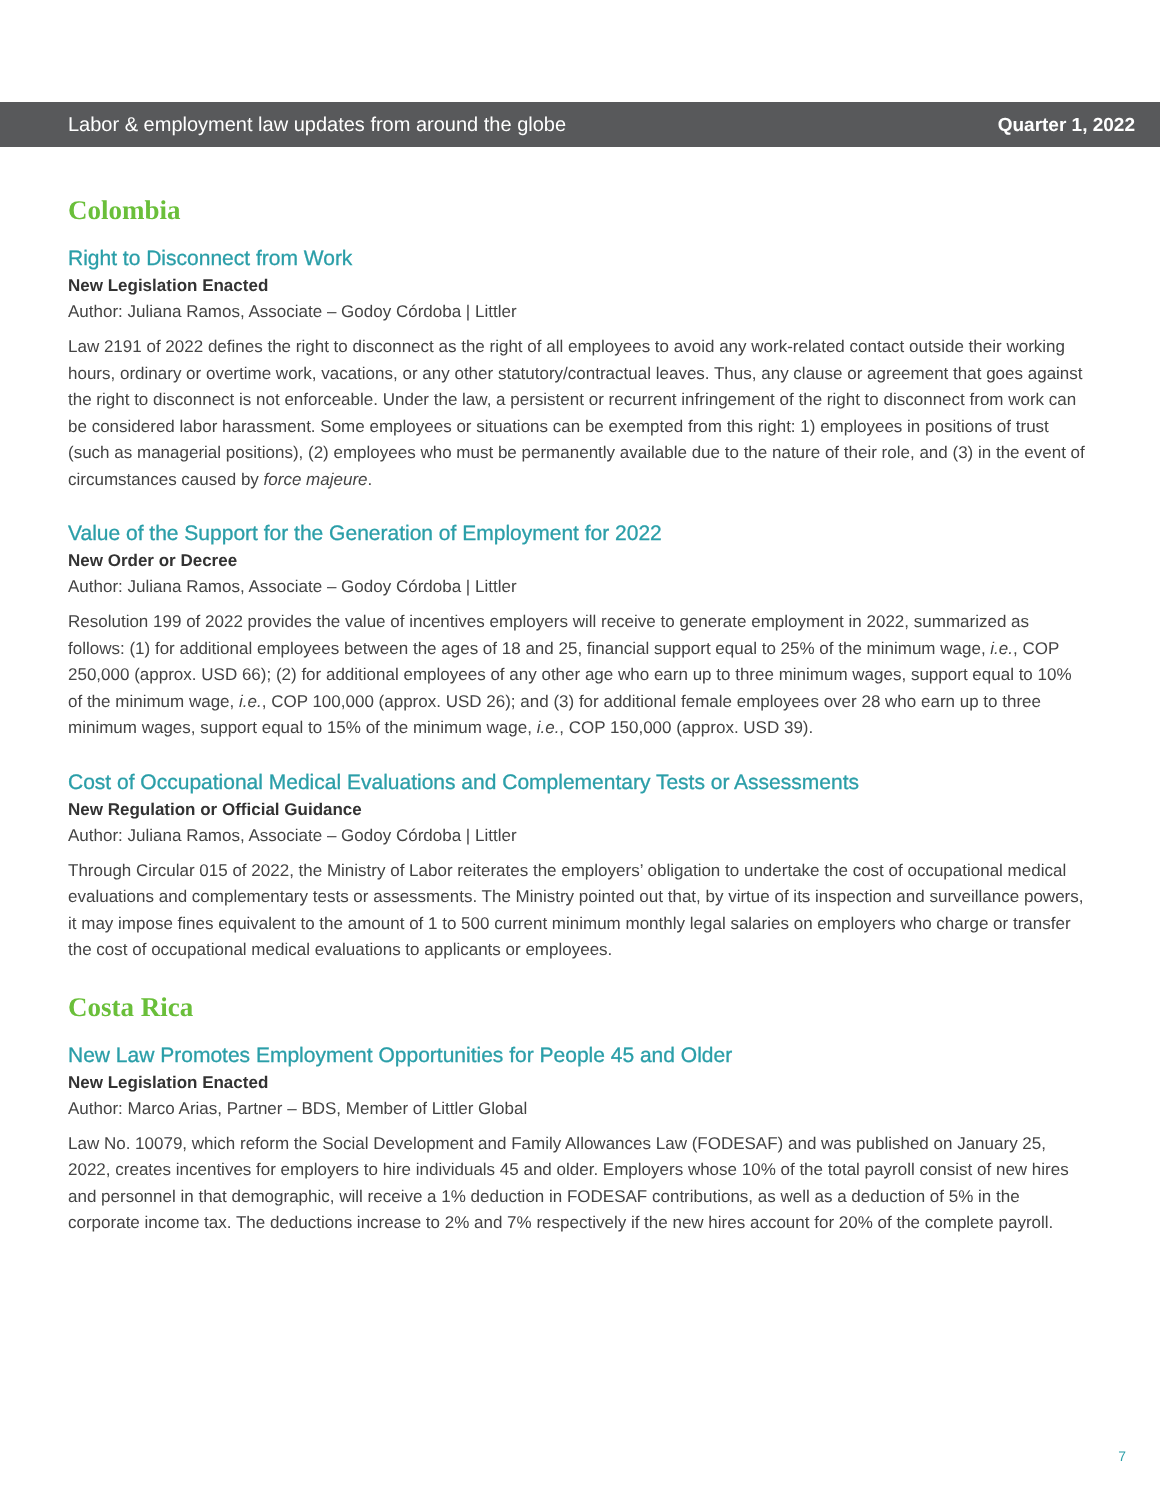Labor & employment law updates from around the globe Quarter 1, 2022
Colombia
Right to Disconnect from Work
New Legislation Enacted
Author: Juliana Ramos, Associate – Godoy Córdoba | Littler
Law 2191 of 2022 defines the right to disconnect as the right of all employees to avoid any work-related contact outside their working hours, ordinary or overtime work, vacations, or any other statutory/contractual leaves. Thus, any clause or agreement that goes against the right to disconnect is not enforceable. Under the law, a persistent or recurrent infringement of the right to disconnect from work can be considered labor harassment. Some employees or situations can be exempted from this right: 1) employees in positions of trust (such as managerial positions), (2) employees who must be permanently available due to the nature of their role, and (3) in the event of circumstances caused by force majeure.
Value of the Support for the Generation of Employment for 2022
New Order or Decree
Author: Juliana Ramos, Associate – Godoy Córdoba | Littler
Resolution 199 of 2022 provides the value of incentives employers will receive to generate employment in 2022, summarized as follows: (1) for additional employees between the ages of 18 and 25, financial support equal to 25% of the minimum wage, i.e., COP 250,000 (approx. USD 66); (2) for additional employees of any other age who earn up to three minimum wages, support equal to 10% of the minimum wage, i.e., COP 100,000 (approx. USD 26); and (3) for additional female employees over 28 who earn up to three minimum wages, support equal to 15% of the minimum wage, i.e., COP 150,000 (approx. USD 39).
Cost of Occupational Medical Evaluations and Complementary Tests or Assessments
New Regulation or Official Guidance
Author: Juliana Ramos, Associate – Godoy Córdoba | Littler
Through Circular 015 of 2022, the Ministry of Labor reiterates the employers’ obligation to undertake the cost of occupational medical evaluations and complementary tests or assessments. The Ministry pointed out that, by virtue of its inspection and surveillance powers, it may impose fines equivalent to the amount of 1 to 500 current minimum monthly legal salaries on employers who charge or transfer the cost of occupational medical evaluations to applicants or employees.
Costa Rica
New Law Promotes Employment Opportunities for People 45 and Older
New Legislation Enacted
Author: Marco Arias, Partner – BDS, Member of Littler Global
Law No. 10079, which reform the Social Development and Family Allowances Law (FODESAF) and was published on January 25, 2022, creates incentives for employers to hire individuals 45 and older. Employers whose 10% of the total payroll consist of new hires and personnel in that demographic, will receive a 1% deduction in FODESAF contributions, as well as a deduction of 5% in the corporate income tax. The deductions increase to 2% and 7% respectively if the new hires account for 20% of the complete payroll.
7